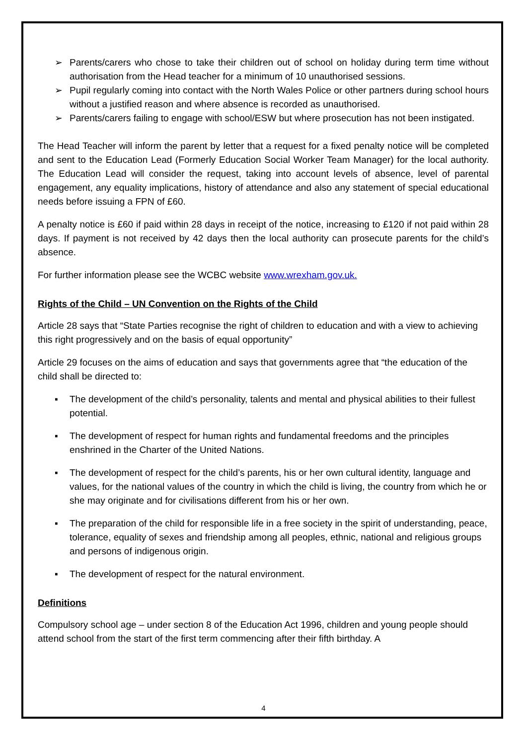➢ Parents/carers who chose to take their children out of school on holiday during term time without authorisation from the Head teacher for a minimum of 10 unauthorised sessions.
➢ Pupil regularly coming into contact with the North Wales Police or other partners during school hours without a justified reason and where absence is recorded as unauthorised.
➢ Parents/carers failing to engage with school/ESW but where prosecution has not been instigated.
The Head Teacher will inform the parent by letter that a request for a fixed penalty notice will be completed and sent to the Education Lead (Formerly Education Social Worker Team Manager) for the local authority. The Education Lead will consider the request, taking into account levels of absence, level of parental engagement, any equality implications, history of attendance and also any statement of special educational needs before issuing a FPN of £60.
A penalty notice is £60 if paid within 28 days in receipt of the notice, increasing to £120 if not paid within 28 days. If payment is not received by 42 days then the local authority can prosecute parents for the child’s absence.
For further information please see the WCBC website www.wrexham.gov.uk.
Rights of the Child – UN Convention on the Rights of the Child
Article 28 says that “State Parties recognise the right of children to education and with a view to achieving this right progressively and on the basis of equal opportunity”
Article 29 focuses on the aims of education and says that governments agree that “the education of the child shall be directed to:
▪ The development of the child’s personality, talents and mental and physical abilities to their fullest potential.
▪ The development of respect for human rights and fundamental freedoms and the principles enshrined in the Charter of the United Nations.
▪ The development of respect for the child’s parents, his or her own cultural identity, language and values, for the national values of the country in which the child is living, the country from which he or she may originate and for civilisations different from his or her own.
▪ The preparation of the child for responsible life in a free society in the spirit of understanding, peace, tolerance, equality of sexes and friendship among all peoples, ethnic, national and religious groups and persons of indigenous origin.
▪ The development of respect for the natural environment.
Definitions
Compulsory school age – under section 8 of the Education Act 1996, children and young people should attend school from the start of the first term commencing after their fifth birthday. A
4